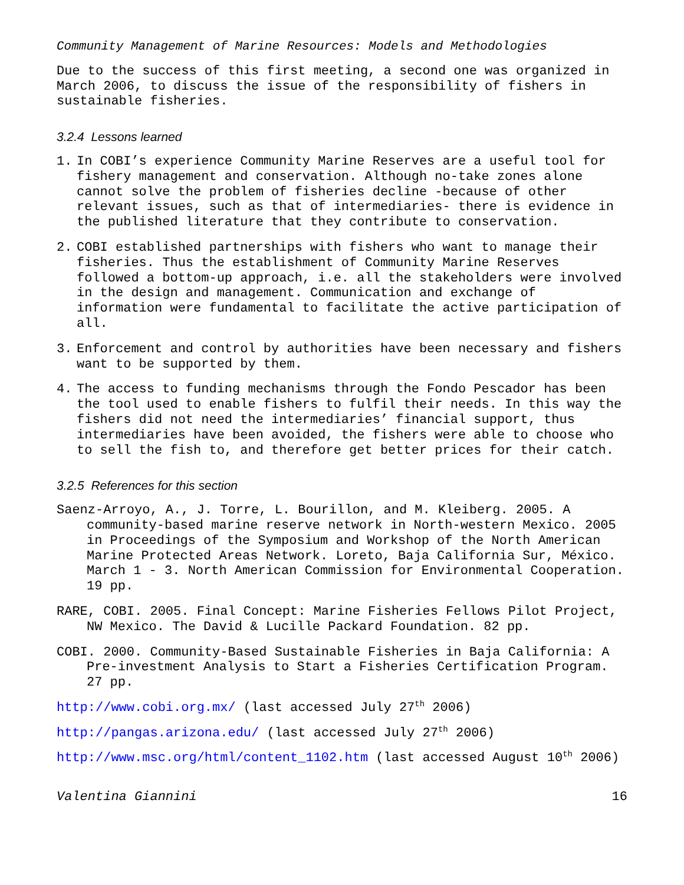Community Management of Marine Resources: Models and Methodologies
Due to the success of this first meeting, a second one was organized in March 2006, to discuss the issue of the responsibility of fishers in sustainable fisheries.
3.2.4 Lessons learned
1. In COBI’s experience Community Marine Reserves are a useful tool for fishery management and conservation. Although no-take zones alone cannot solve the problem of fisheries decline -because of other relevant issues, such as that of intermediaries- there is evidence in the published literature that they contribute to conservation.
2. COBI established partnerships with fishers who want to manage their fisheries. Thus the establishment of Community Marine Reserves followed a bottom-up approach, i.e. all the stakeholders were involved in the design and management. Communication and exchange of information were fundamental to facilitate the active participation of all.
3. Enforcement and control by authorities have been necessary and fishers want to be supported by them.
4. The access to funding mechanisms through the Fondo Pescador has been the tool used to enable fishers to fulfil their needs. In this way the fishers did not need the intermediaries’ financial support, thus intermediaries have been avoided, the fishers were able to choose who to sell the fish to, and therefore get better prices for their catch.
3.2.5 References for this section
Saenz-Arroyo, A., J. Torre, L. Bourillon, and M. Kleiberg. 2005. A community-based marine reserve network in North-western Mexico. 2005 in Proceedings of the Symposium and Workshop of the North American Marine Protected Areas Network. Loreto, Baja California Sur, México. March 1 - 3. North American Commission for Environmental Cooperation. 19 pp.
RARE, COBI. 2005. Final Concept: Marine Fisheries Fellows Pilot Project, NW Mexico. The David & Lucille Packard Foundation. 82 pp.
COBI. 2000. Community-Based Sustainable Fisheries in Baja California: A Pre-investment Analysis to Start a Fisheries Certification Program. 27 pp.
http://www.cobi.org.mx/ (last accessed July 27<sup>th</sup> 2006)
http://pangas.arizona.edu/ (last accessed July 27<sup>th</sup> 2006)
http://www.msc.org/html/content_1102.htm (last accessed August 10<sup>th</sup> 2006)
Valentina Giannini 16